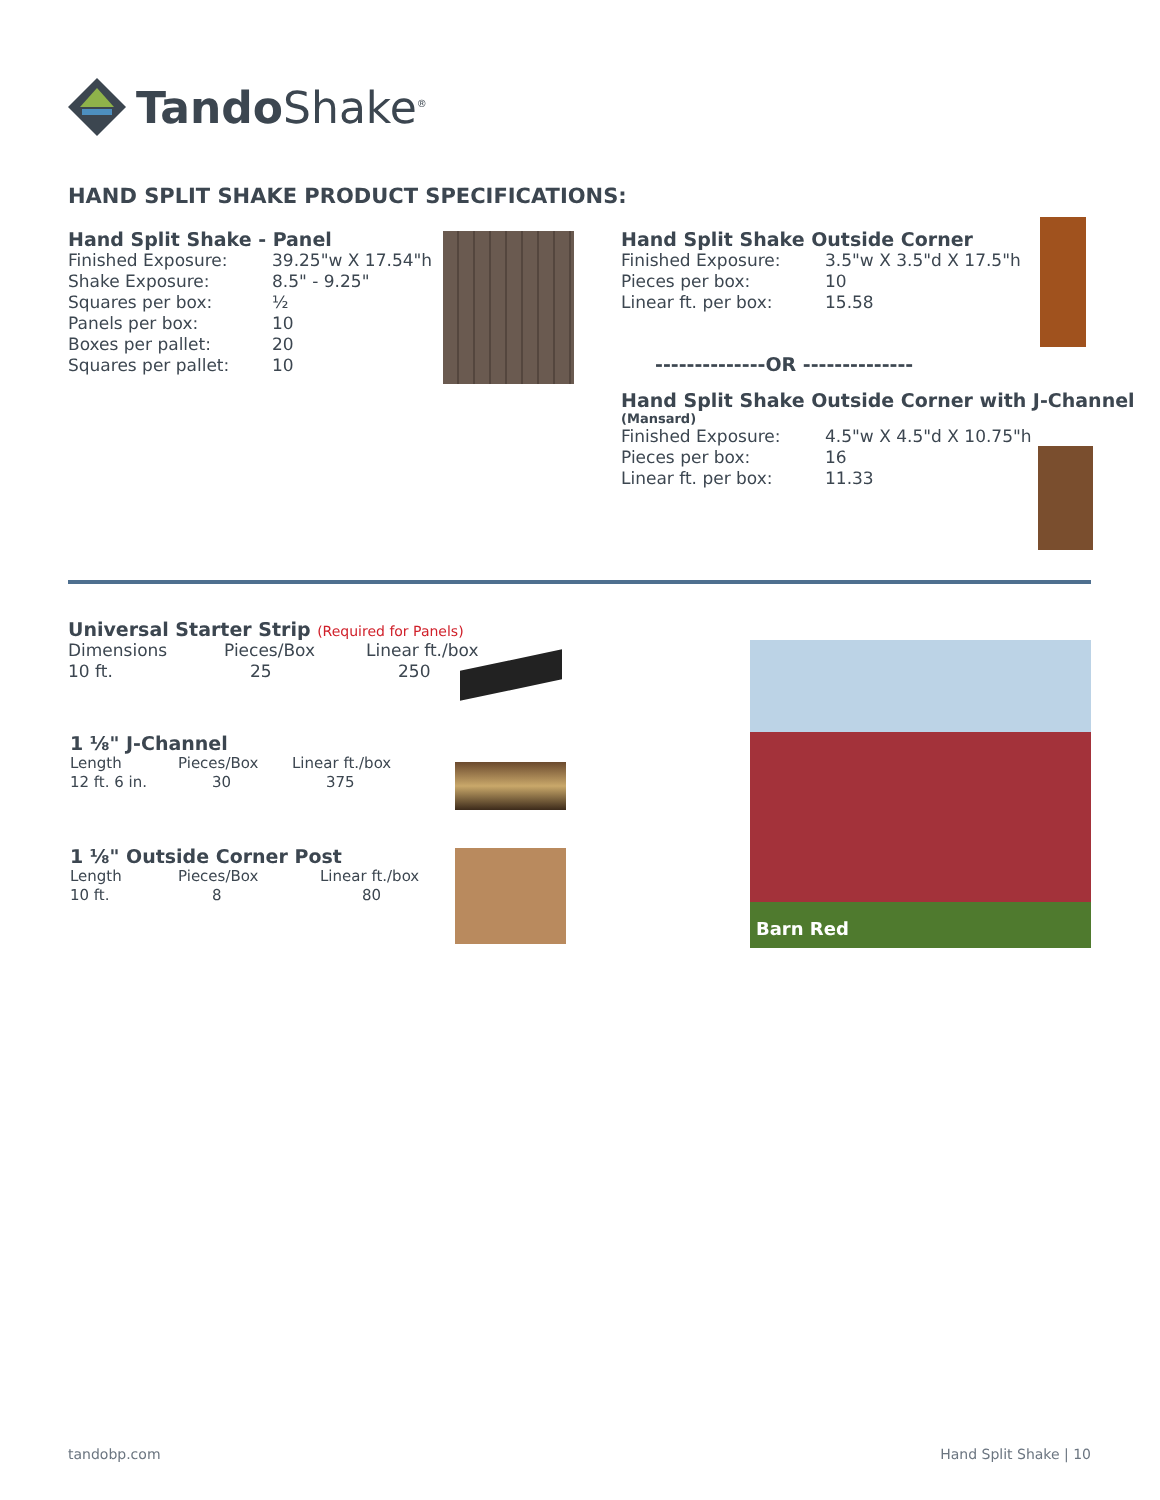Tando Shake<sup>®</sup>
HAND SPLIT SHAKE PRODUCT SPECIFICATIONS:
Hand Split Shake - Panel
| Finished Exposure: | 39.25"w X 17.54"h |
| Shake Exposure: | 8.5" - 9.25" |
| Squares per box: | ½ |
| Panels per box: | 10 |
| Boxes per pallet: | 20 |
| Squares per pallet: | 10 |
Hand Split Shake Outside Corner
| Finished Exposure: | 3.5"w X 3.5"d X 17.5"h |
| Pieces per box: | 10 |
| Linear ft. per box: | 15.58 |
--------------OR --------------
Hand Split Shake Outside Corner with J-Channel
(Mansard)
| Finished Exposure: | 4.5"w X 4.5"d X 10.75"h |
| Pieces per box: | 16 |
| Linear ft. per box: | 11.33 |
Universal Starter Strip (Required for Panels)
| Dimensions | Pieces/Box | Linear ft./box |
| 10 ft. | 25 | 250 |
1 ⅛" J-Channel
| Length | Pieces/Box | Linear ft./box |
| 12 ft. 6 in. | 30 | 375 |
1 ⅛" Outside Corner Post
| Length | Pieces/Box | Linear ft./box |
| 10 ft. | 8 | 80 |
Barn Red
tandobp.com Hand Split Shake | 10